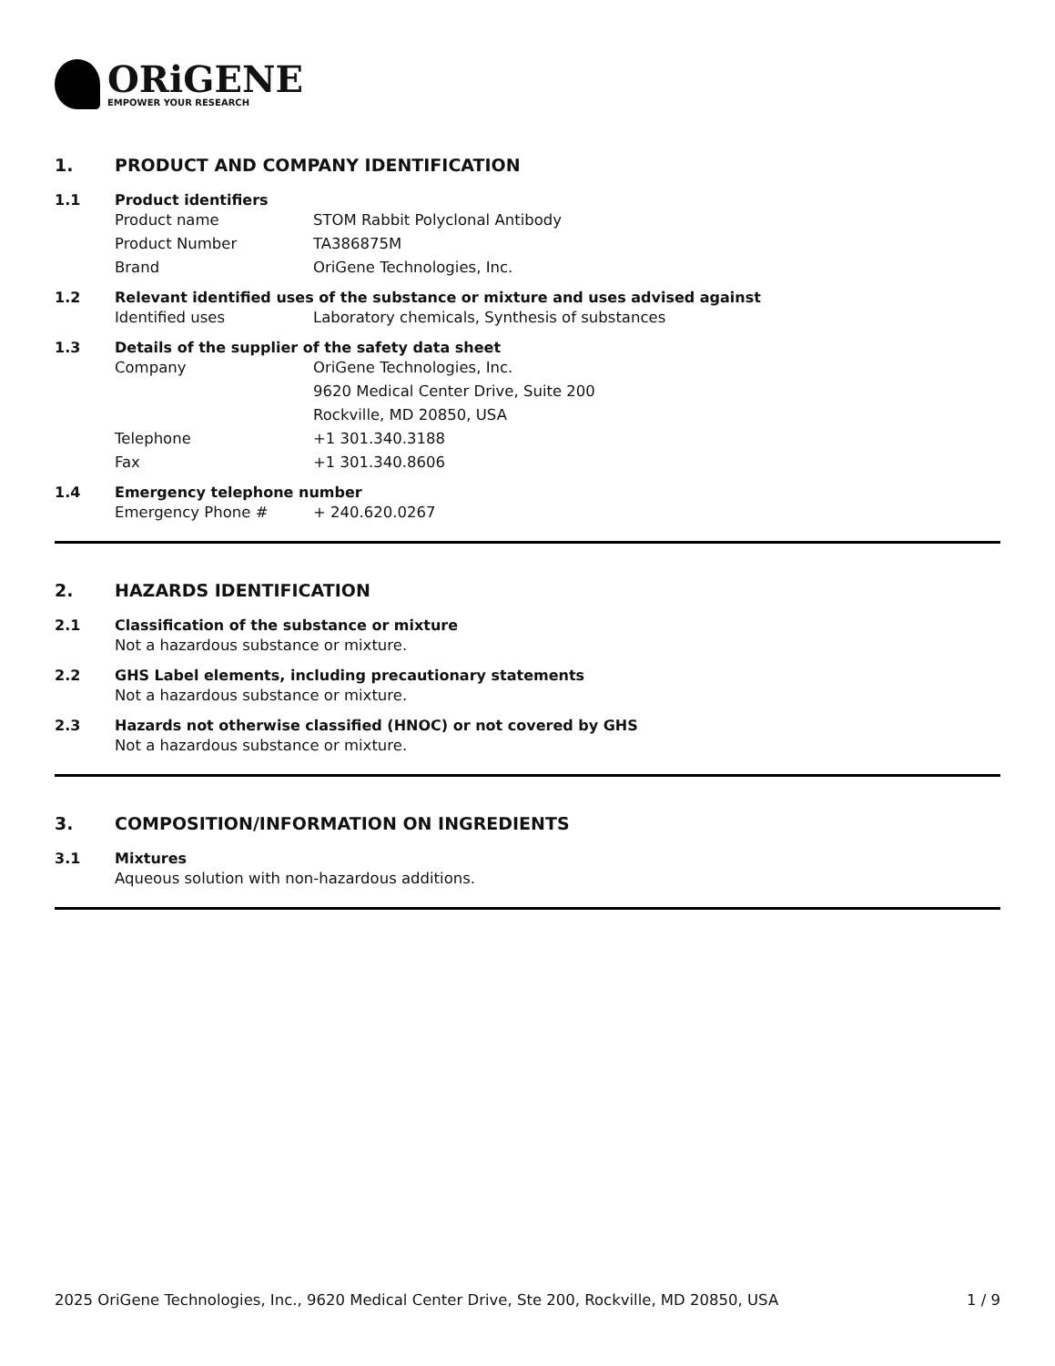ORiGENE
EMPOWER YOUR RESEARCH
1. PRODUCT AND COMPANY IDENTIFICATION
1.1 Product identifiers
Product name STOM Rabbit Polyclonal Antibody
Product Number TA386875M
Brand OriGene Technologies, Inc.
1.2 Relevant identified uses of the substance or mixture and uses advised against
Identified uses Laboratory chemicals, Synthesis of substances
1.3 Details of the supplier of the safety data sheet
Company OriGene Technologies, Inc.
9620 Medical Center Drive, Suite 200
Rockville, MD 20850, USA
Telephone +1 301.340.3188
Fax +1 301.340.8606
1.4 Emergency telephone number
Emergency Phone # + 240.620.0267
2. HAZARDS IDENTIFICATION
2.1 Classification of the substance or mixture
Not a hazardous substance or mixture.
2.2 GHS Label elements, including precautionary statements
Not a hazardous substance or mixture.
2.3 Hazards not otherwise classified (HNOC) or not covered by GHS
Not a hazardous substance or mixture.
3. COMPOSITION/INFORMATION ON INGREDIENTS
3.1 Mixtures
Aqueous solution with non-hazardous additions.
2025 OriGene Technologies, Inc., 9620 Medical Center Drive, Ste 200, Rockville, MD 20850, USA 1 / 9